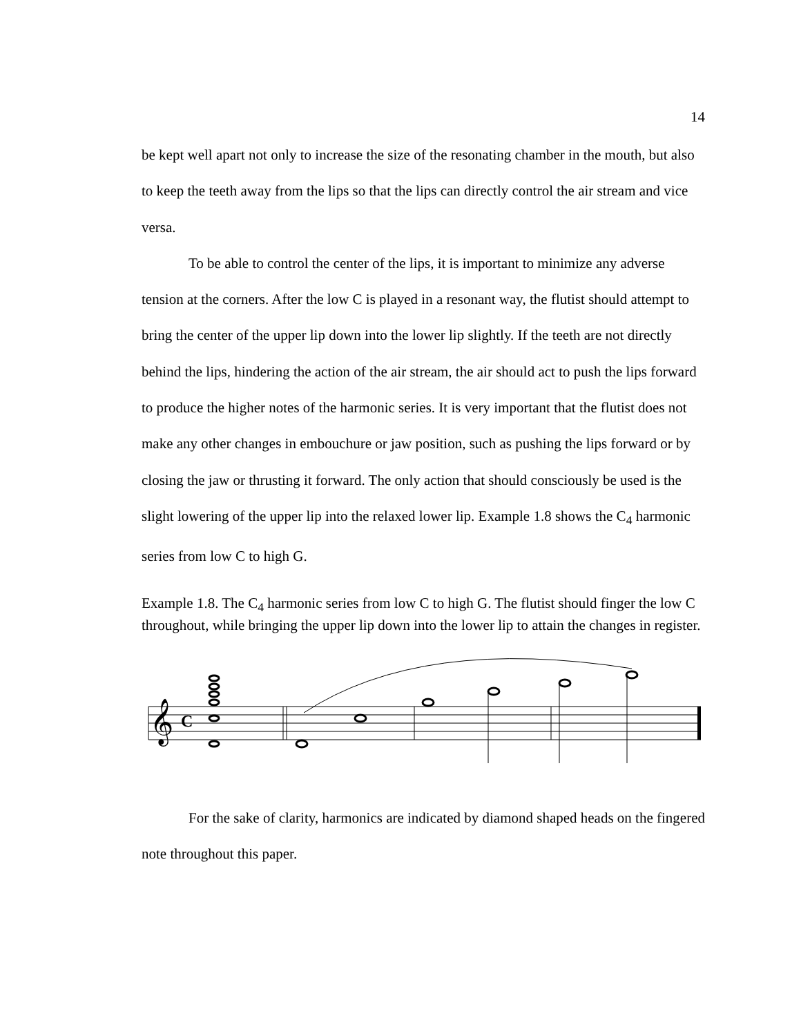14
be kept well apart not only to increase the size of the resonating chamber in the mouth, but also to keep the teeth away from the lips so that the lips can directly control the air stream and vice versa.
To be able to control the center of the lips, it is important to minimize any adverse tension at the corners. After the low C is played in a resonant way, the flutist should attempt to bring the center of the upper lip down into the lower lip slightly. If the teeth are not directly behind the lips, hindering the action of the air stream, the air should act to push the lips forward to produce the higher notes of the harmonic series. It is very important that the flutist does not make any other changes in embouchure or jaw position, such as pushing the lips forward or by closing the jaw or thrusting it forward. The only action that should consciously be used is the slight lowering of the upper lip into the relaxed lower lip. Example 1.8 shows the C<sub>4</sub> harmonic series from low C to high G.
Example 1.8. The C<sub>4</sub> harmonic series from low C to high G. The flutist should finger the low C throughout, while bringing the upper lip down into the lower lip to attain the changes in register.
𝄞
C
For the sake of clarity, harmonics are indicated by diamond shaped heads on the fingered note throughout this paper.